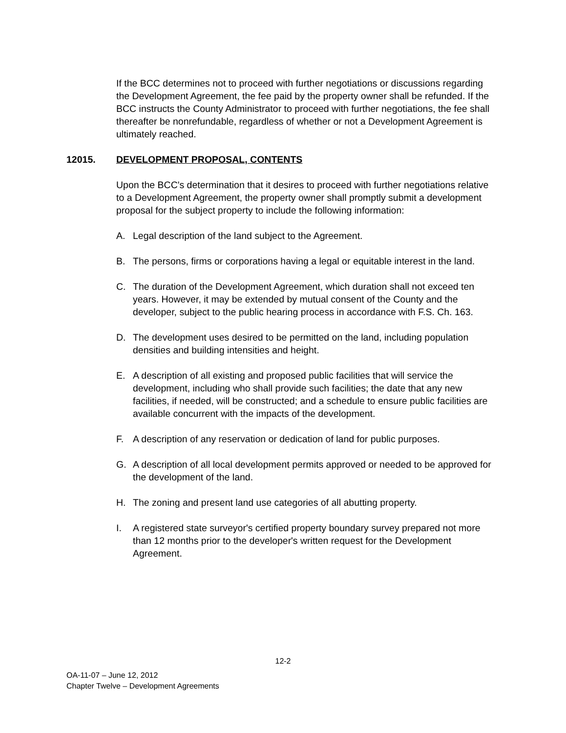If the BCC determines not to proceed with further negotiations or discussions regarding the Development Agreement, the fee paid by the property owner shall be refunded. If the BCC instructs the County Administrator to proceed with further negotiations, the fee shall thereafter be nonrefundable, regardless of whether or not a Development Agreement is ultimately reached.
12015. DEVELOPMENT PROPOSAL, CONTENTS
Upon the BCC's determination that it desires to proceed with further negotiations relative to a Development Agreement, the property owner shall promptly submit a development proposal for the subject property to include the following information:
A. Legal description of the land subject to the Agreement.
B. The persons, firms or corporations having a legal or equitable interest in the land.
C. The duration of the Development Agreement, which duration shall not exceed ten years. However, it may be extended by mutual consent of the County and the developer, subject to the public hearing process in accordance with F.S. Ch. 163.
D. The development uses desired to be permitted on the land, including population densities and building intensities and height.
E. A description of all existing and proposed public facilities that will service the development, including who shall provide such facilities; the date that any new facilities, if needed, will be constructed; and a schedule to ensure public facilities are available concurrent with the impacts of the development.
F. A description of any reservation or dedication of land for public purposes.
G. A description of all local development permits approved or needed to be approved for the development of the land.
H. The zoning and present land use categories of all abutting property.
I. A registered state surveyor's certified property boundary survey prepared not more than 12 months prior to the developer's written request for the Development Agreement.
12-2
OA-11-07 – June 12, 2012
Chapter Twelve – Development Agreements